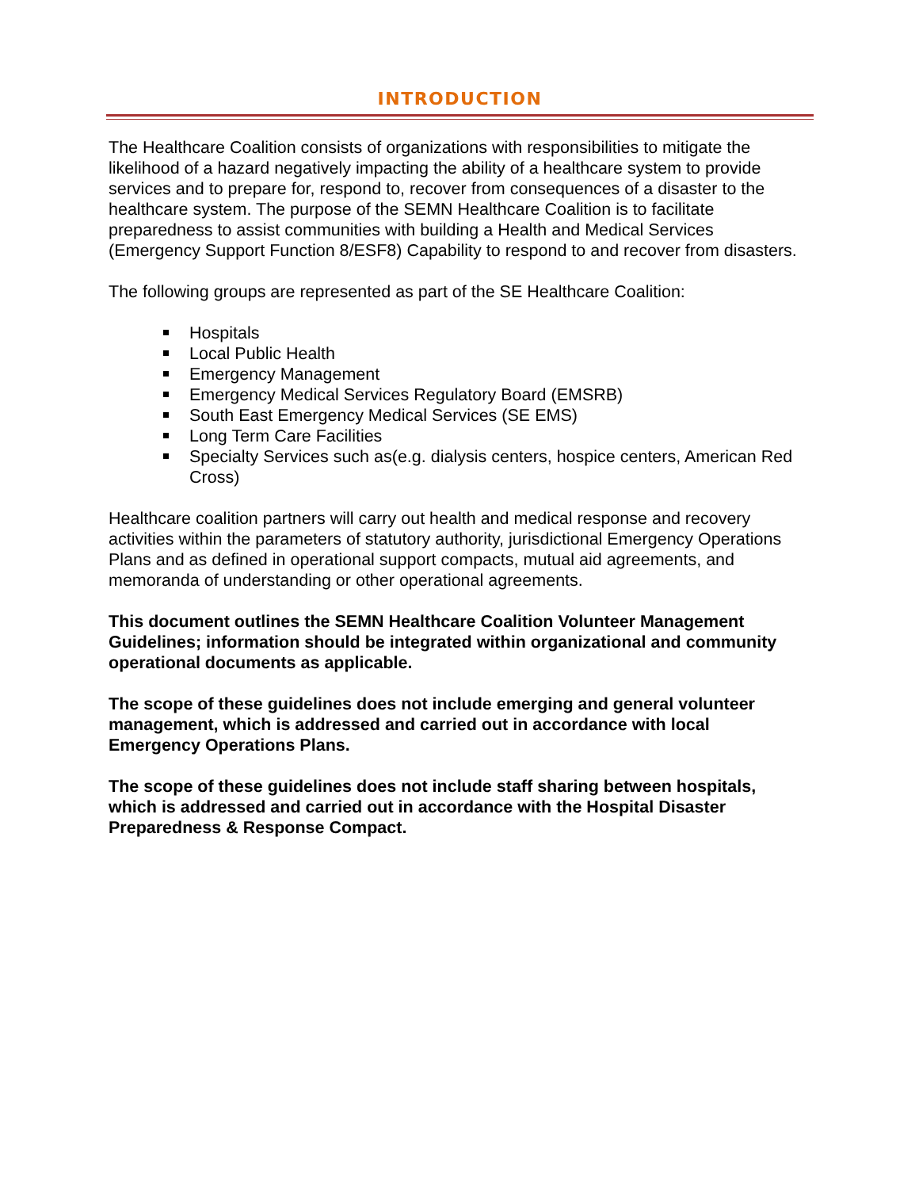INTRODUCTION
The Healthcare Coalition consists of organizations with responsibilities to mitigate the likelihood of a hazard negatively impacting the ability of a healthcare system to provide services and to prepare for, respond to, recover from consequences of a disaster to the healthcare system. The purpose of the SEMN Healthcare Coalition is to facilitate preparedness to assist communities with building a Health and Medical Services (Emergency Support Function 8/ESF8) Capability to respond to and recover from disasters.
The following groups are represented as part of the SE Healthcare Coalition:
Hospitals
Local Public Health
Emergency Management
Emergency Medical Services Regulatory Board (EMSRB)
South East Emergency Medical Services (SE EMS)
Long Term Care Facilities
Specialty Services such as(e.g. dialysis centers, hospice centers, American Red Cross)
Healthcare coalition partners will carry out health and medical response and recovery activities within the parameters of statutory authority, jurisdictional Emergency Operations Plans and as defined in operational support compacts, mutual aid agreements, and memoranda of understanding or other operational agreements.
This document outlines the SEMN Healthcare Coalition Volunteer Management Guidelines; information should be integrated within organizational and community operational documents as applicable.
The scope of these guidelines does not include emerging and general volunteer management, which is addressed and carried out in accordance with local Emergency Operations Plans.
The scope of these guidelines does not include staff sharing between hospitals, which is addressed and carried out in accordance with the Hospital Disaster Preparedness & Response Compact.